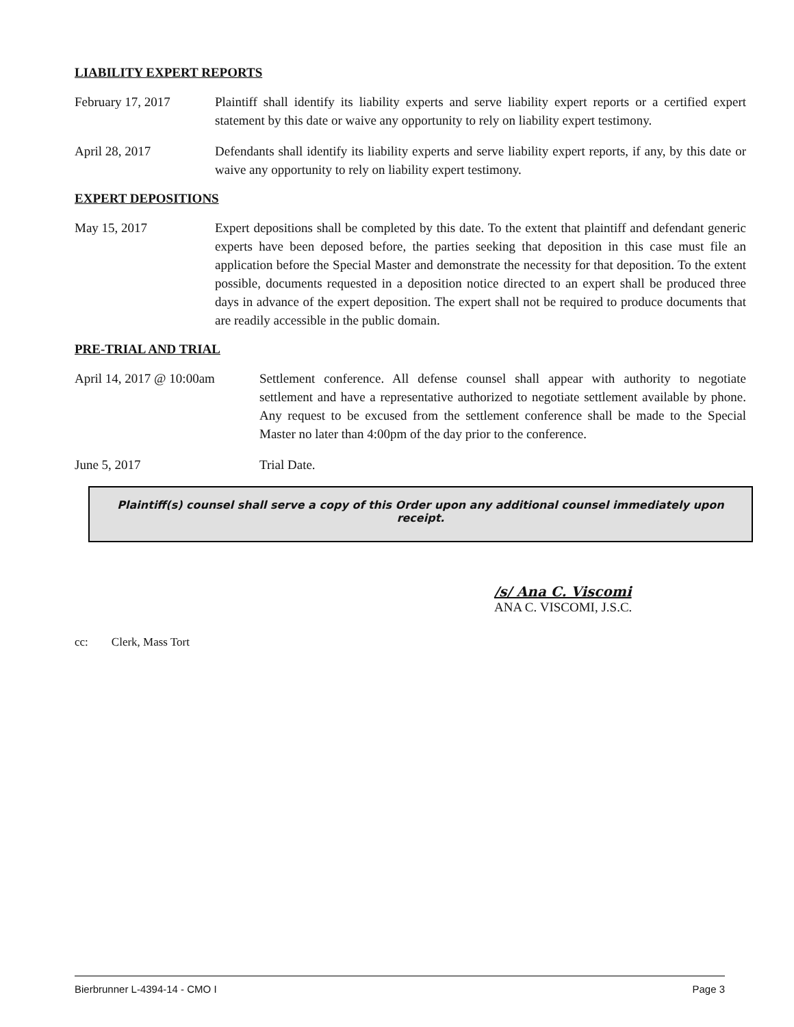LIABILITY EXPERT REPORTS
February 17, 2017 Plaintiff shall identify its liability experts and serve liability expert reports or a certified expert statement by this date or waive any opportunity to rely on liability expert testimony.
April 28, 2017 Defendants shall identify its liability experts and serve liability expert reports, if any, by this date or waive any opportunity to rely on liability expert testimony.
EXPERT DEPOSITIONS
May 15, 2017 Expert depositions shall be completed by this date. To the extent that plaintiff and defendant generic experts have been deposed before, the parties seeking that deposition in this case must file an application before the Special Master and demonstrate the necessity for that deposition. To the extent possible, documents requested in a deposition notice directed to an expert shall be produced three days in advance of the expert deposition. The expert shall not be required to produce documents that are readily accessible in the public domain.
PRE-TRIAL AND TRIAL
April 14, 2017 @ 10:00am
Settlement conference. All defense counsel shall appear with authority to negotiate settlement and have a representative authorized to negotiate settlement available by phone. Any request to be excused from the settlement conference shall be made to the Special Master no later than 4:00pm of the day prior to the conference.
June 5, 2017 Trial Date.
Plaintiff(s) counsel shall serve a copy of this Order upon any additional counsel immediately upon receipt.
/s/ Ana C. Viscomi
ANA C. VISCOMI, J.S.C.
cc: Clerk, Mass Tort
Bierbrunner L-4394-14 - CMO I Page 3